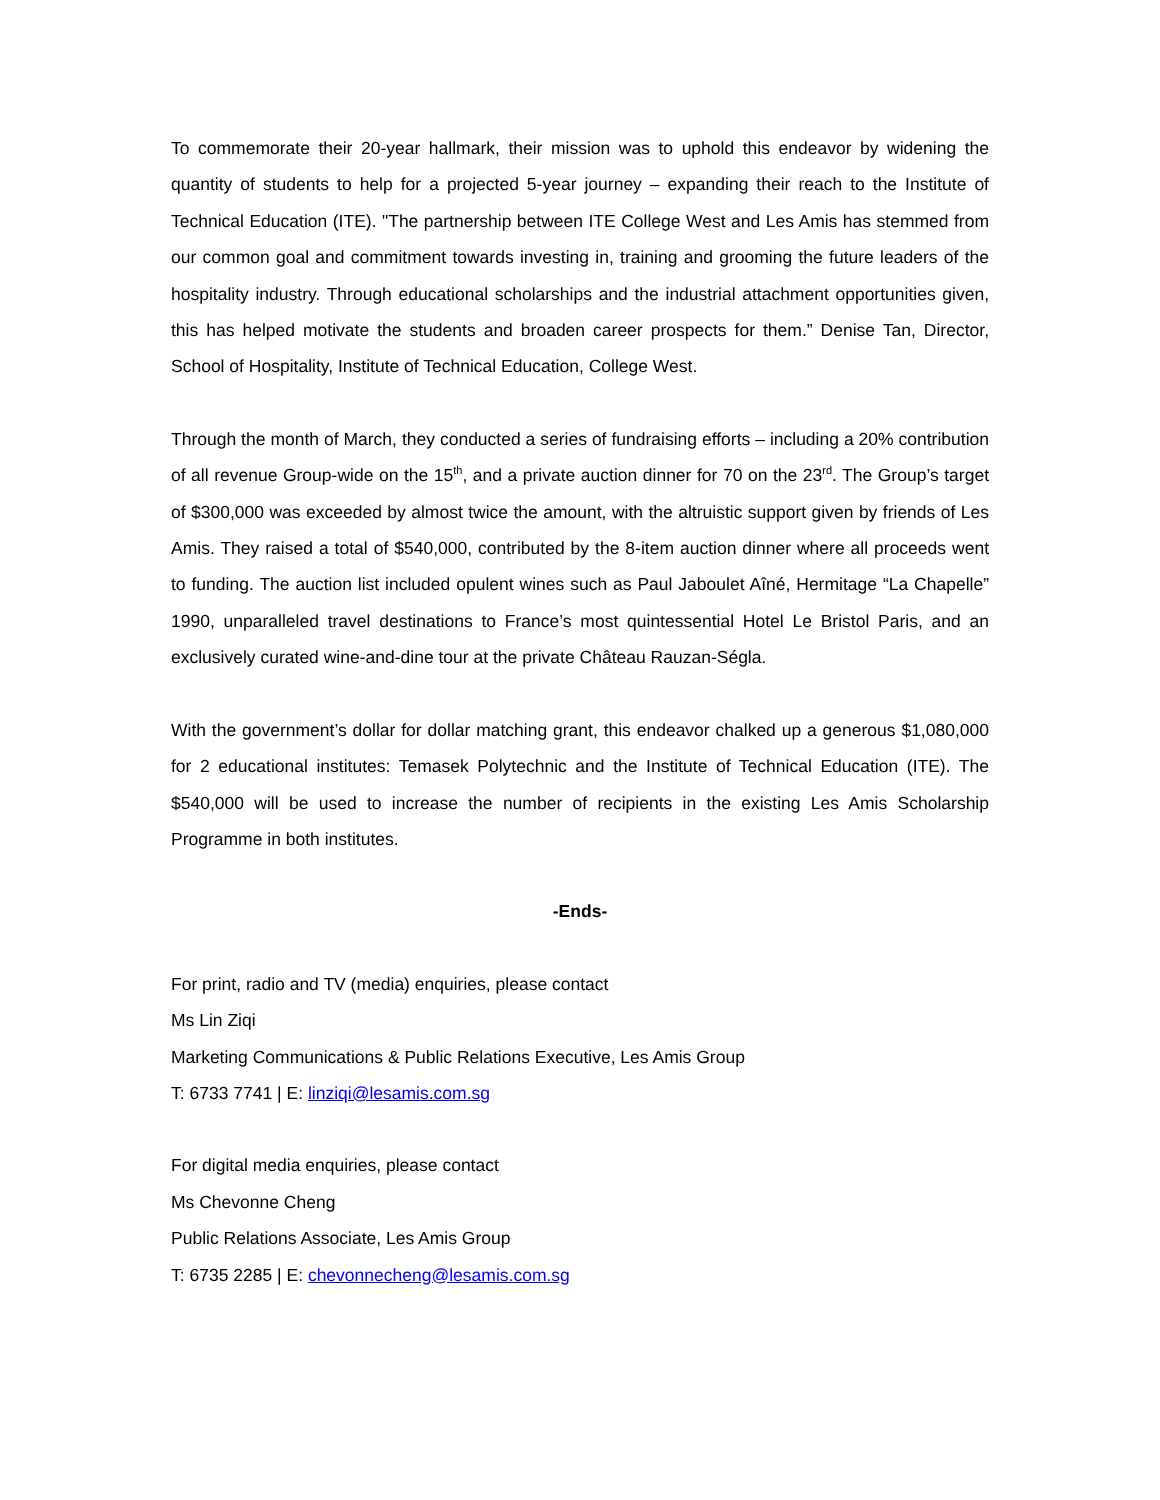To commemorate their 20-year hallmark, their mission was to uphold this endeavor by widening the quantity of students to help for a projected 5-year journey – expanding their reach to the Institute of Technical Education (ITE). "The partnership between ITE College West and Les Amis has stemmed from our common goal and commitment towards investing in, training and grooming the future leaders of the hospitality industry. Through educational scholarships and the industrial attachment opportunities given, this has helped motivate the students and broaden career prospects for them.” Denise Tan, Director, School of Hospitality, Institute of Technical Education, College West.
Through the month of March, they conducted a series of fundraising efforts – including a 20% contribution of all revenue Group-wide on the 15<sup>th</sup>, and a private auction dinner for 70 on the 23<sup>rd</sup>. The Group’s target of $300,000 was exceeded by almost twice the amount, with the altruistic support given by friends of Les Amis. They raised a total of $540,000, contributed by the 8-item auction dinner where all proceeds went to funding. The auction list included opulent wines such as Paul Jaboulet Aîné, Hermitage “La Chapelle” 1990, unparalleled travel destinations to France’s most quintessential Hotel Le Bristol Paris, and an exclusively curated wine-and-dine tour at the private Château Rauzan-Ségla.
With the government’s dollar for dollar matching grant, this endeavor chalked up a generous $1,080,000 for 2 educational institutes: Temasek Polytechnic and the Institute of Technical Education (ITE). The $540,000 will be used to increase the number of recipients in the existing Les Amis Scholarship Programme in both institutes.
-Ends-
For print, radio and TV (media) enquiries, please contact
Ms Lin Ziqi
Marketing Communications & Public Relations Executive, Les Amis Group
T: 6733 7741 | E: linziqi@lesamis.com.sg
For digital media enquiries, please contact
Ms Chevonne Cheng
Public Relations Associate, Les Amis Group
T: 6735 2285 | E: chevonnecheng@lesamis.com.sg